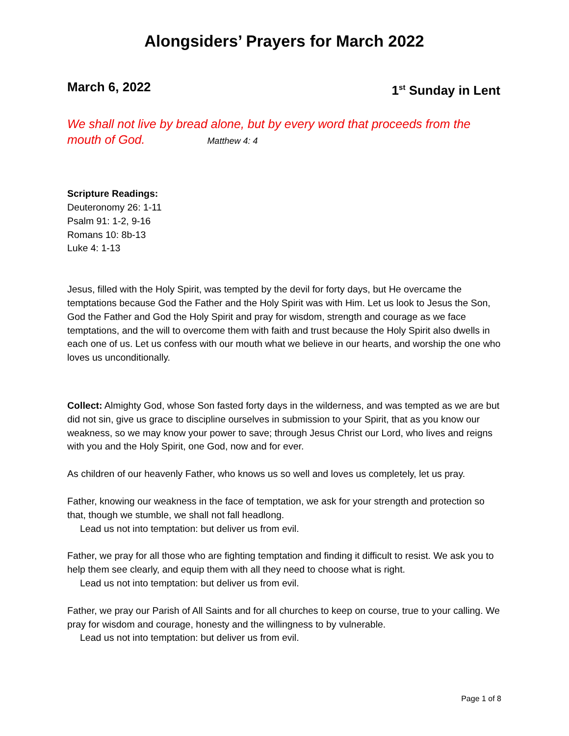Alongsiders’ Prayers for March 2022
March 6, 2022 1<sup>st</sup> Sunday in Lent
We shall not live by bread alone, but by every word that proceeds from the mouth of God. Matthew 4: 4
Scripture Readings:
Deuteronomy 26: 1-11
Psalm 91: 1-2, 9-16
Romans 10: 8b-13
Luke 4: 1-13
Jesus, filled with the Holy Spirit, was tempted by the devil for forty days, but He overcame the temptations because God the Father and the Holy Spirit was with Him. Let us look to Jesus the Son, God the Father and God the Holy Spirit and pray for wisdom, strength and courage as we face temptations, and the will to overcome them with faith and trust because the Holy Spirit also dwells in each one of us. Let us confess with our mouth what we believe in our hearts, and worship the one who loves us unconditionally.
Collect: Almighty God, whose Son fasted forty days in the wilderness, and was tempted as we are but did not sin, give us grace to discipline ourselves in submission to your Spirit, that as you know our weakness, so we may know your power to save; through Jesus Christ our Lord, who lives and reigns with you and the Holy Spirit, one God, now and for ever.
As children of our heavenly Father, who knows us so well and loves us completely, let us pray.
Father, knowing our weakness in the face of temptation, we ask for your strength and protection so that, though we stumble, we shall not fall headlong.
Lead us not into temptation: but deliver us from evil.
Father, we pray for all those who are fighting temptation and finding it difficult to resist. We ask you to help them see clearly, and equip them with all they need to choose what is right.
Lead us not into temptation: but deliver us from evil.
Father, we pray our Parish of All Saints and for all churches to keep on course, true to your calling. We pray for wisdom and courage, honesty and the willingness to by vulnerable.
Lead us not into temptation: but deliver us from evil.
Page 1 of 8